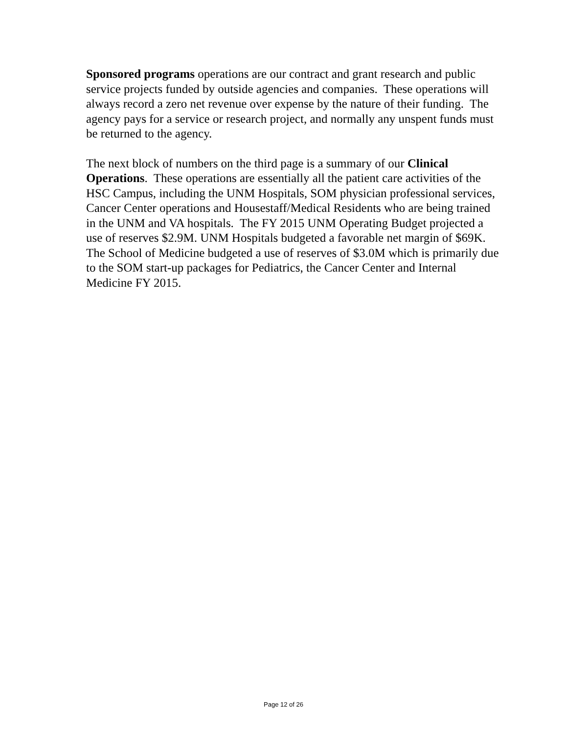Sponsored programs operations are our contract and grant research and public service projects funded by outside agencies and companies. These operations will always record a zero net revenue over expense by the nature of their funding. The agency pays for a service or research project, and normally any unspent funds must be returned to the agency.
The next block of numbers on the third page is a summary of our Clinical Operations. These operations are essentially all the patient care activities of the HSC Campus, including the UNM Hospitals, SOM physician professional services, Cancer Center operations and Housestaff/Medical Residents who are being trained in the UNM and VA hospitals. The FY 2015 UNM Operating Budget projected a use of reserves $2.9M. UNM Hospitals budgeted a favorable net margin of $69K. The School of Medicine budgeted a use of reserves of $3.0M which is primarily due to the SOM start-up packages for Pediatrics, the Cancer Center and Internal Medicine FY 2015.
Page 12 of 26